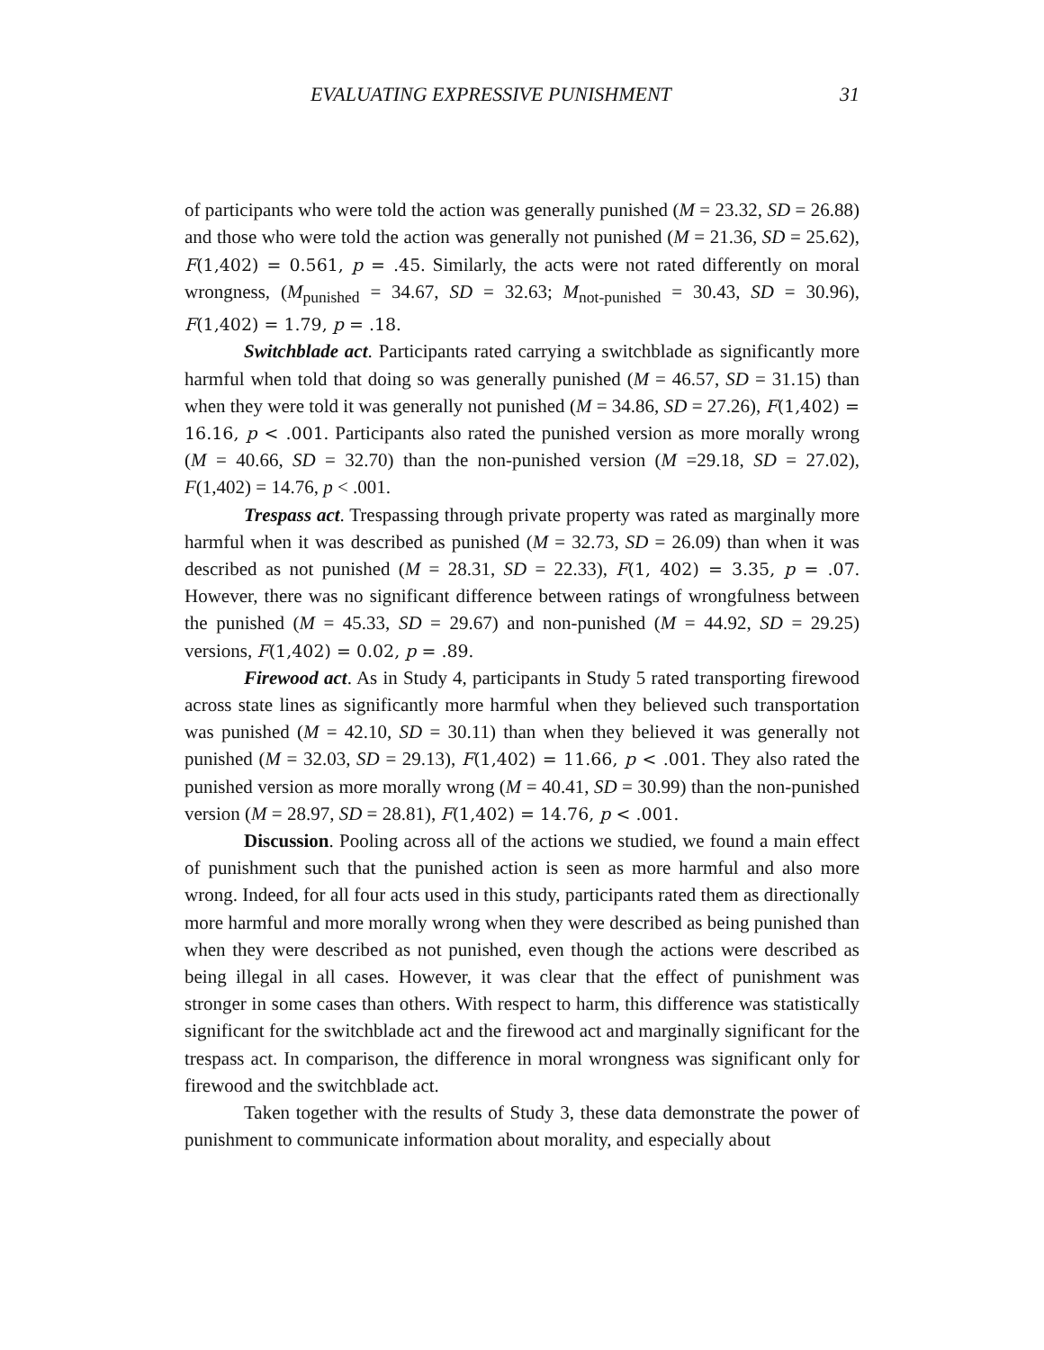EVALUATING EXPRESSIVE PUNISHMENT 31
of participants who were told the action was generally punished (M = 23.32, SD = 26.88) and those who were told the action was generally not punished (M = 21.36, SD = 25.62), F(1,402) = 0.561, p = .45. Similarly, the acts were not rated differently on moral wrongness, (M<sub>punished</sub> = 34.67, SD = 32.63; M<sub>not-punished</sub> = 30.43, SD = 30.96), F(1,402) = 1.79, p = .18.
Switchblade act. Participants rated carrying a switchblade as significantly more harmful when told that doing so was generally punished (M = 46.57, SD = 31.15) than when they were told it was generally not punished (M = 34.86, SD = 27.26), F(1,402) = 16.16, p < .001. Participants also rated the punished version as more morally wrong (M = 40.66, SD = 32.70) than the non-punished version (M =29.18, SD = 27.02), F(1,402) = 14.76, p < .001.
Trespass act. Trespassing through private property was rated as marginally more harmful when it was described as punished (M = 32.73, SD = 26.09) than when it was described as not punished (M = 28.31, SD = 22.33), F(1, 402) = 3.35, p = .07. However, there was no significant difference between ratings of wrongfulness between the punished (M = 45.33, SD = 29.67) and non-punished (M = 44.92, SD = 29.25) versions, F(1,402) = 0.02, p = .89.
Firewood act. As in Study 4, participants in Study 5 rated transporting firewood across state lines as significantly more harmful when they believed such transportation was punished (M = 42.10, SD = 30.11) than when they believed it was generally not punished (M = 32.03, SD = 29.13), F(1,402) = 11.66, p < .001. They also rated the punished version as more morally wrong (M = 40.41, SD = 30.99) than the non-punished version (M = 28.97, SD = 28.81), F(1,402) = 14.76, p < .001.
Discussion. Pooling across all of the actions we studied, we found a main effect of punishment such that the punished action is seen as more harmful and also more wrong. Indeed, for all four acts used in this study, participants rated them as directionally more harmful and more morally wrong when they were described as being punished than when they were described as not punished, even though the actions were described as being illegal in all cases. However, it was clear that the effect of punishment was stronger in some cases than others. With respect to harm, this difference was statistically significant for the switchblade act and the firewood act and marginally significant for the trespass act. In comparison, the difference in moral wrongness was significant only for firewood and the switchblade act.
Taken together with the results of Study 3, these data demonstrate the power of punishment to communicate information about morality, and especially about